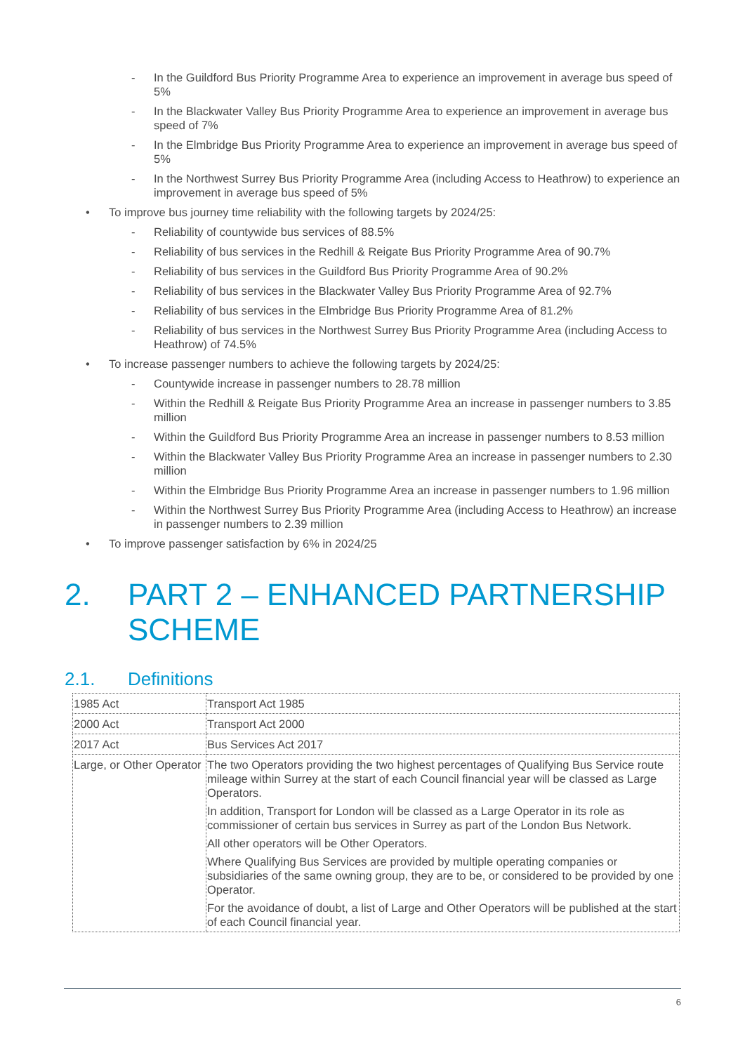- In the Guildford Bus Priority Programme Area to experience an improvement in average bus speed of 5%
- In the Blackwater Valley Bus Priority Programme Area to experience an improvement in average bus speed of 7%
- In the Elmbridge Bus Priority Programme Area to experience an improvement in average bus speed of 5%
- In the Northwest Surrey Bus Priority Programme Area (including Access to Heathrow) to experience an improvement in average bus speed of 5%
• To improve bus journey time reliability with the following targets by 2024/25:
- Reliability of countywide bus services of 88.5%
- Reliability of bus services in the Redhill & Reigate Bus Priority Programme Area of 90.7%
- Reliability of bus services in the Guildford Bus Priority Programme Area of 90.2%
- Reliability of bus services in the Blackwater Valley Bus Priority Programme Area of 92.7%
- Reliability of bus services in the Elmbridge Bus Priority Programme Area of 81.2%
- Reliability of bus services in the Northwest Surrey Bus Priority Programme Area (including Access to Heathrow) of 74.5%
• To increase passenger numbers to achieve the following targets by 2024/25:
- Countywide increase in passenger numbers to 28.78 million
- Within the Redhill & Reigate Bus Priority Programme Area an increase in passenger numbers to 3.85 million
- Within the Guildford Bus Priority Programme Area an increase in passenger numbers to 8.53 million
- Within the Blackwater Valley Bus Priority Programme Area an increase in passenger numbers to 2.30 million
- Within the Elmbridge Bus Priority Programme Area an increase in passenger numbers to 1.96 million
- Within the Northwest Surrey Bus Priority Programme Area (including Access to Heathrow) an increase in passenger numbers to 2.39 million
• To improve passenger satisfaction by 6% in 2024/25
2. PART 2 – ENHANCED PARTNERSHIP SCHEME
2.1. Definitions
| 1985 Act | Transport Act 1985 |
| 2000 Act | Transport Act 2000 |
| 2017 Act | Bus Services Act 2017 |
| Large, or Other Operator | The two Operators providing the two highest percentages of Qualifying Bus Service route mileage within Surrey at the start of each Council financial year will be classed as Large Operators. In addition, Transport for London will be classed as a Large Operator in its role as commissioner of certain bus services in Surrey as part of the London Bus Network. All other operators will be Other Operators. Where Qualifying Bus Services are provided by multiple operating companies or subsidiaries of the same owning group, they are to be, or considered to be provided by one Operator. For the avoidance of doubt, a list of Large and Other Operators will be published at the start of each Council financial year. |
6